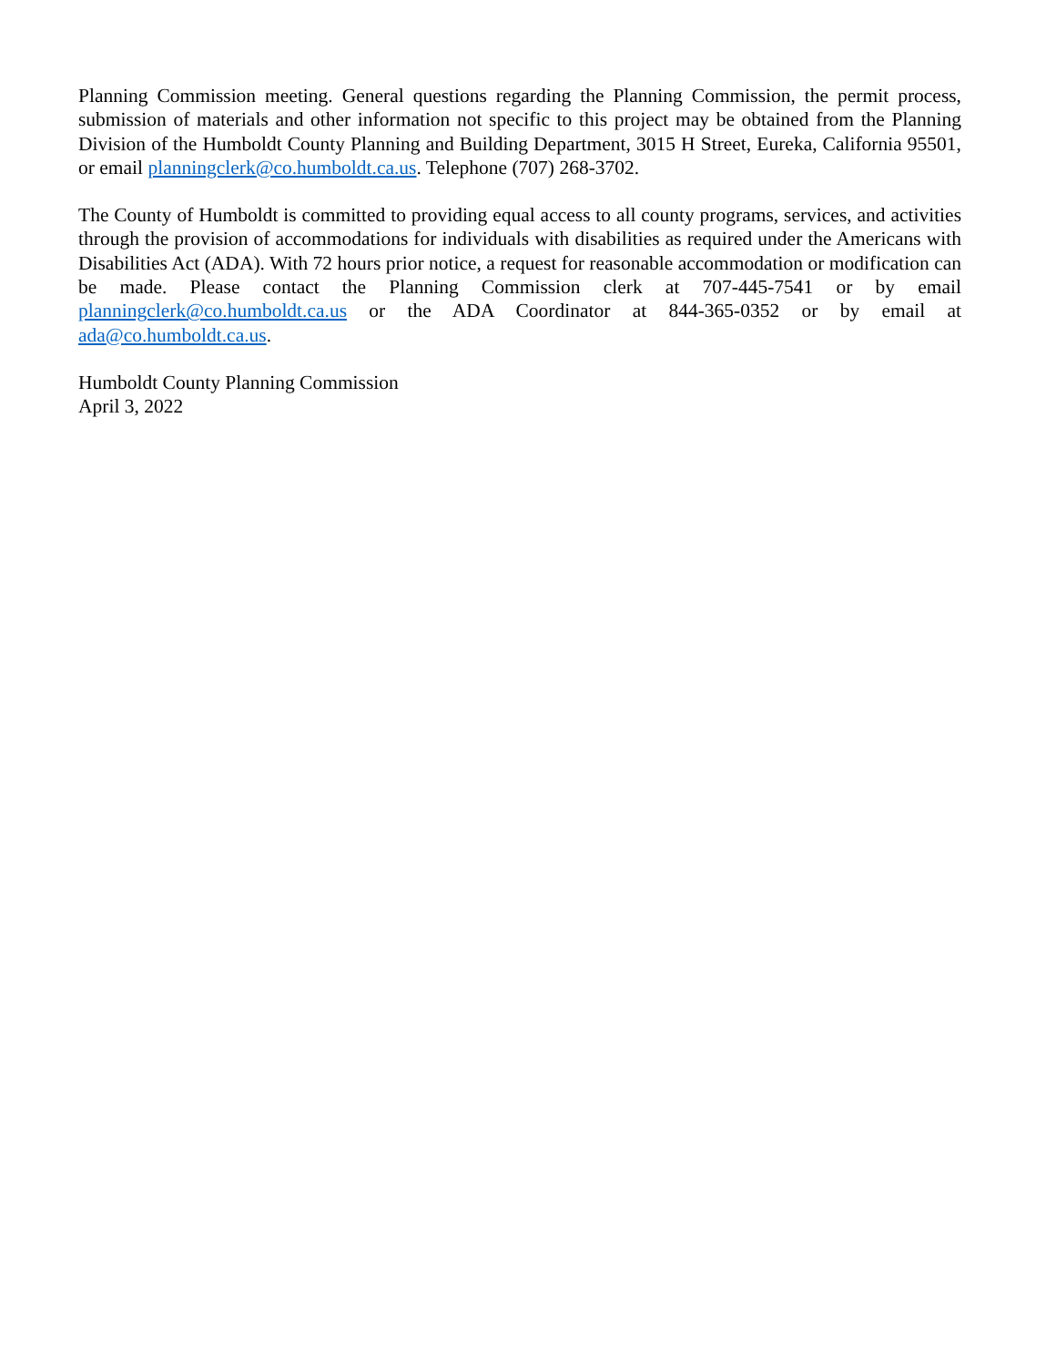Planning Commission meeting. General questions regarding the Planning Commission, the permit process, submission of materials and other information not specific to this project may be obtained from the Planning Division of the Humboldt County Planning and Building Department, 3015 H Street, Eureka, California 95501, or email planningclerk@co.humboldt.ca.us. Telephone (707) 268-3702.
The County of Humboldt is committed to providing equal access to all county programs, services, and activities through the provision of accommodations for individuals with disabilities as required under the Americans with Disabilities Act (ADA). With 72 hours prior notice, a request for reasonable accommodation or modification can be made. Please contact the Planning Commission clerk at 707-445-7541 or by email planningclerk@co.humboldt.ca.us or the ADA Coordinator at 844-365-0352 or by email at ada@co.humboldt.ca.us.
Humboldt County Planning Commission
April 3, 2022